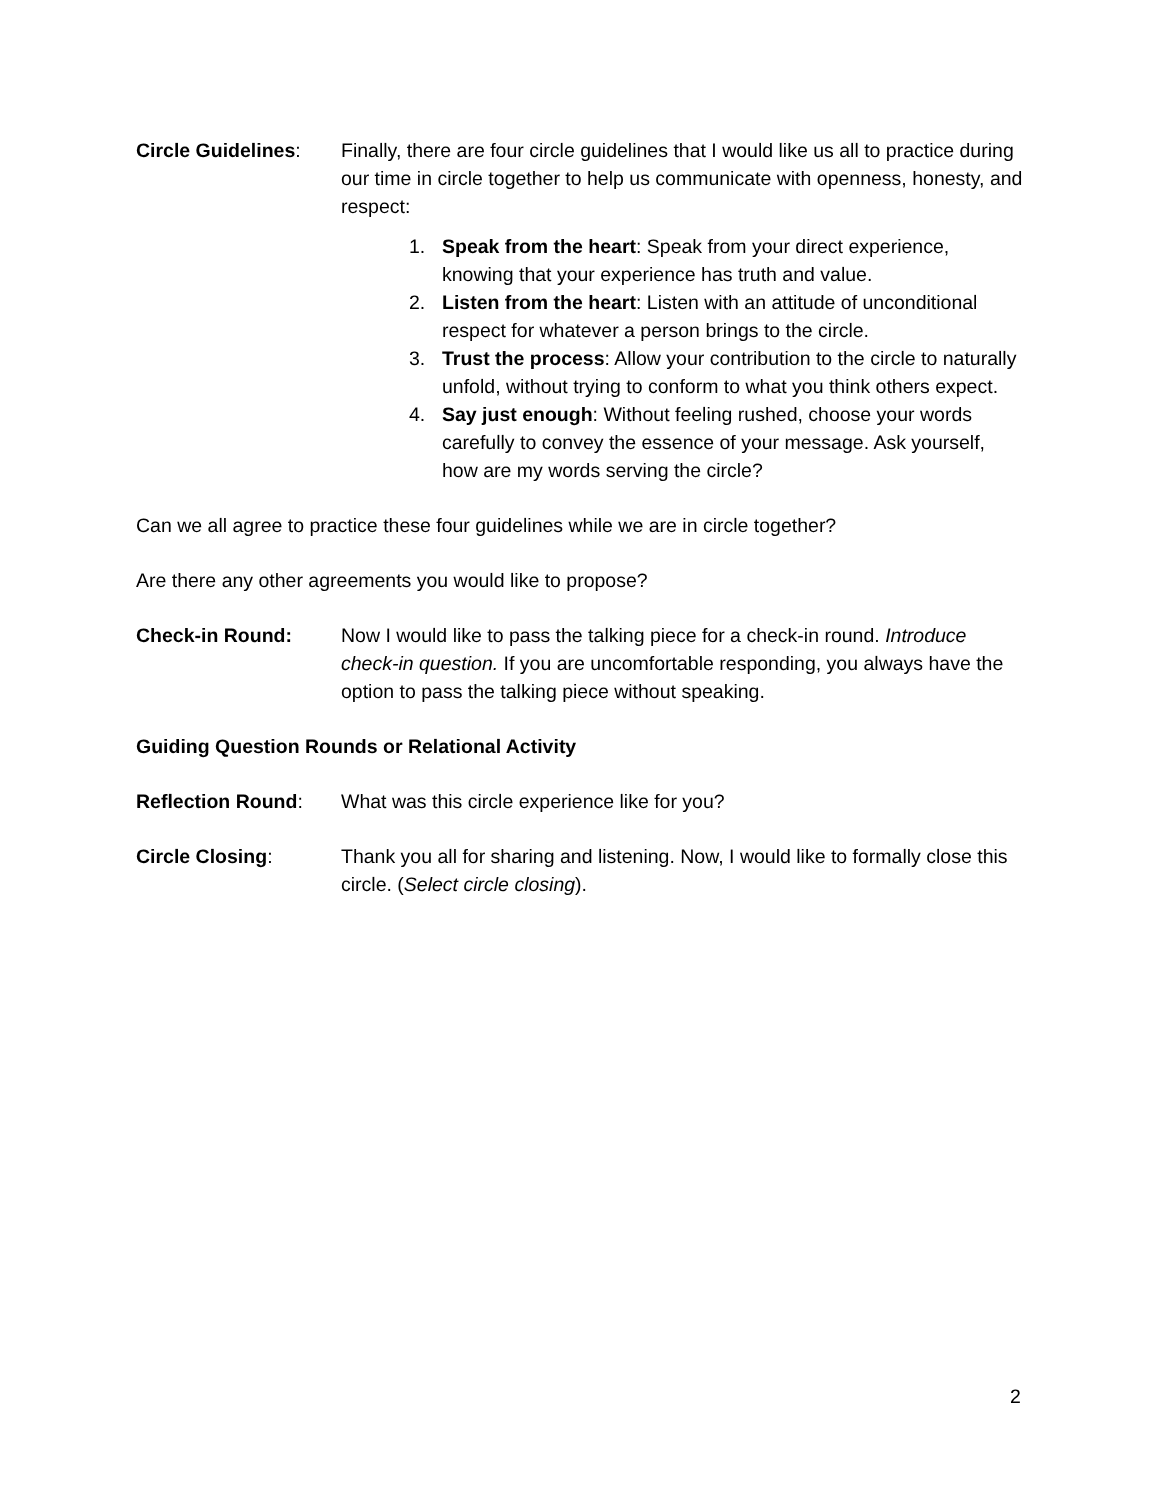Circle Guidelines:
Finally, there are four circle guidelines that I would like us all to practice during our time in circle together to help us communicate with openness, honesty, and respect:
1. Speak from the heart: Speak from your direct experience, knowing that your experience has truth and value.
2. Listen from the heart: Listen with an attitude of unconditional respect for whatever a person brings to the circle.
3. Trust the process: Allow your contribution to the circle to naturally unfold, without trying to conform to what you think others expect.
4. Say just enough: Without feeling rushed, choose your words carefully to convey the essence of your message. Ask yourself, how are my words serving the circle?
Can we all agree to practice these four guidelines while we are in circle together?
Are there any other agreements you would like to propose?
Check-in Round: Now I would like to pass the talking piece for a check-in round. Introduce check-in question. If you are uncomfortable responding, you always have the option to pass the talking piece without speaking.
Guiding Question Rounds or Relational Activity
Reflection Round: What was this circle experience like for you?
Circle Closing: Thank you all for sharing and listening. Now, I would like to formally close this circle. (Select circle closing).
2